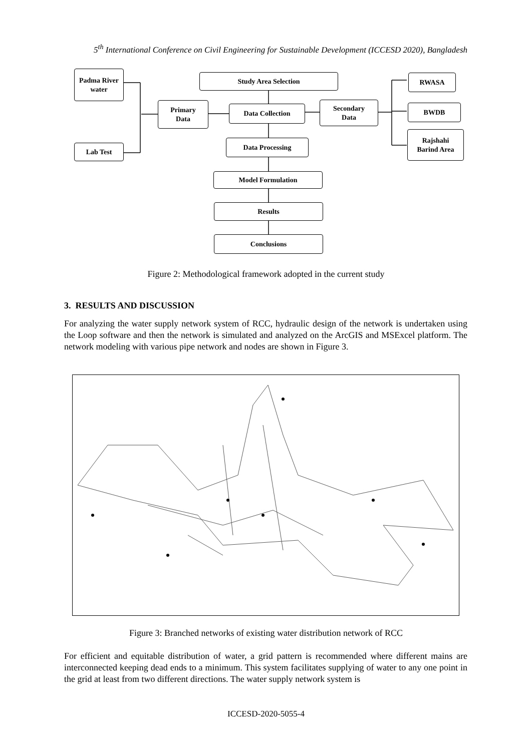5<sup>th</sup> International Conference on Civil Engineering for Sustainable Development (ICCESD 2020), Bangladesh
Padma River
water
Lab Test
Primary
Data
Study Area Selection
Data Collection
Secondary
Data
Data Processing
Model Formulation
Results
Conclusions
RWASA
BWDB
Rajshahi
Barind Area
Figure 2: Methodological framework adopted in the current study
3. RESULTS AND DISCUSSION
For analyzing the water supply network system of RCC, hydraulic design of the network is undertaken using the Loop software and then the network is simulated and analyzed on the ArcGIS and MSExcel platform. The network modeling with various pipe network and nodes are shown in Figure 3.
Figure 3: Branched networks of existing water distribution network of RCC
For efficient and equitable distribution of water, a grid pattern is recommended where different mains are interconnected keeping dead ends to a minimum. This system facilitates supplying of water to any one point in the grid at least from two different directions. The water supply network system is
ICCESD-2020-5055-4